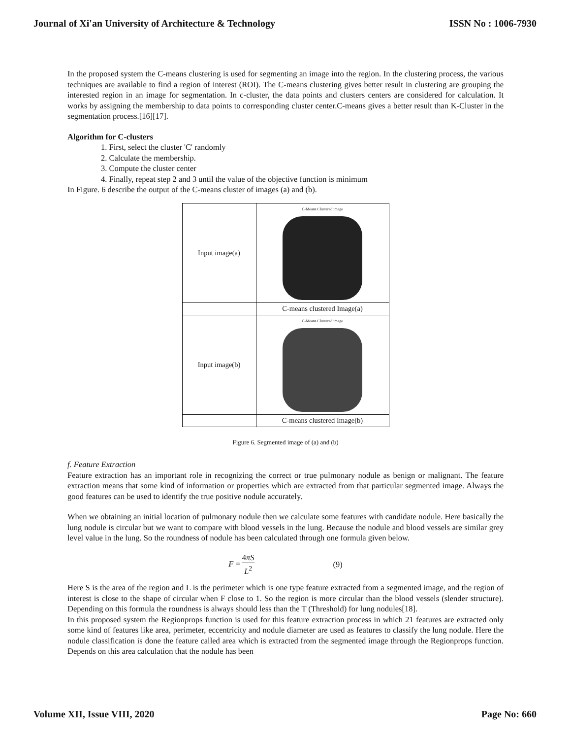Journal of Xi'an University of Architecture & Technology ISSN No : 1006-7930
In the proposed system the C-means clustering is used for segmenting an image into the region. In the clustering process, the various techniques are available to find a region of interest (ROI). The C-means clustering gives better result in clustering are grouping the interested region in an image for segmentation. In c-cluster, the data points and clusters centers are considered for calculation. It works by assigning the membership to data points to corresponding cluster center.C-means gives a better result than K-Cluster in the segmentation process.[16][17].
Algorithm for C-clusters
1. First, select the cluster 'C' randomly
2. Calculate the membership.
3. Compute the cluster center
4. Finally, repeat step 2 and 3 until the value of the objective function is minimum
In Figure. 6 describe the output of the C-means cluster of images (a) and (b).
| Input image(a) | C-Means Clustered image |
| | C-means clustered Image(a) |
| Input image(b) | C-Means Clustered image |
| | C-means clustered Image(b) |
Figure 6. Segmented image of (a) and (b)
f. Feature Extraction
Feature extraction has an important role in recognizing the correct or true pulmonary nodule as benign or malignant. The feature extraction means that some kind of information or properties which are extracted from that particular segmented image. Always the good features can be used to identify the true positive nodule accurately.
When we obtaining an initial location of pulmonary nodule then we calculate some features with candidate nodule. Here basically the lung nodule is circular but we want to compare with blood vessels in the lung. Because the nodule and blood vessels are similar grey level value in the lung. So the roundness of nodule has been calculated through one formula given below.
F = 4πS L<sup>2</sup> (9)
Here S is the area of the region and L is the perimeter which is one type feature extracted from a segmented image, and the region of interest is close to the shape of circular when F close to 1. So the region is more circular than the blood vessels (slender structure). Depending on this formula the roundness is always should less than the T (Threshold) for lung nodules[18].
In this proposed system the Regionprops function is used for this feature extraction process in which 21 features are extracted only some kind of features like area, perimeter, eccentricity and nodule diameter are used as features to classify the lung nodule. Here the nodule classification is done the feature called area which is extracted from the segmented image through the Regionprops function. Depends on this area calculation that the nodule has been
Volume XII, Issue VIII, 2020 Page No: 660